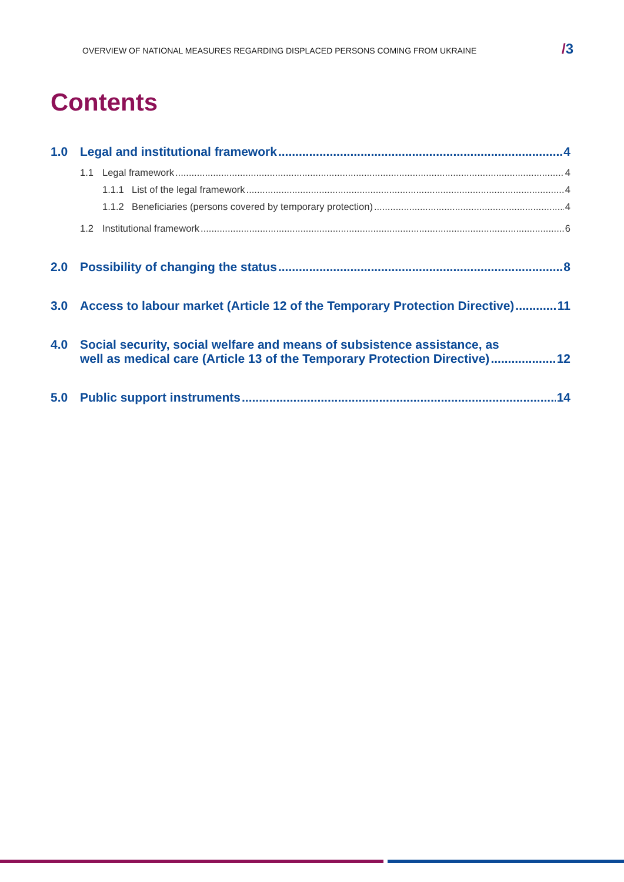OVERVIEW OF NATIONAL MEASURES REGARDING DISPLACED PERSONS COMING FROM UKRAINE
/3
Contents
1.0 Legal and institutional framework 4
1.1 Legal framework 4
1.1.1 List of the legal framework 4
1.1.2 Beneficiaries (persons covered by temporary protection) 4
1.2 Institutional framework 6
2.0 Possibility of changing the status 8
3.0 Access to labour market (Article 12 of the Temporary Protection Directive) 11
4.0 Social security, social welfare and means of subsistence assistance, as
well as medical care (Article 13 of the Temporary Protection Directive) 12
5.0 Public support instruments 14